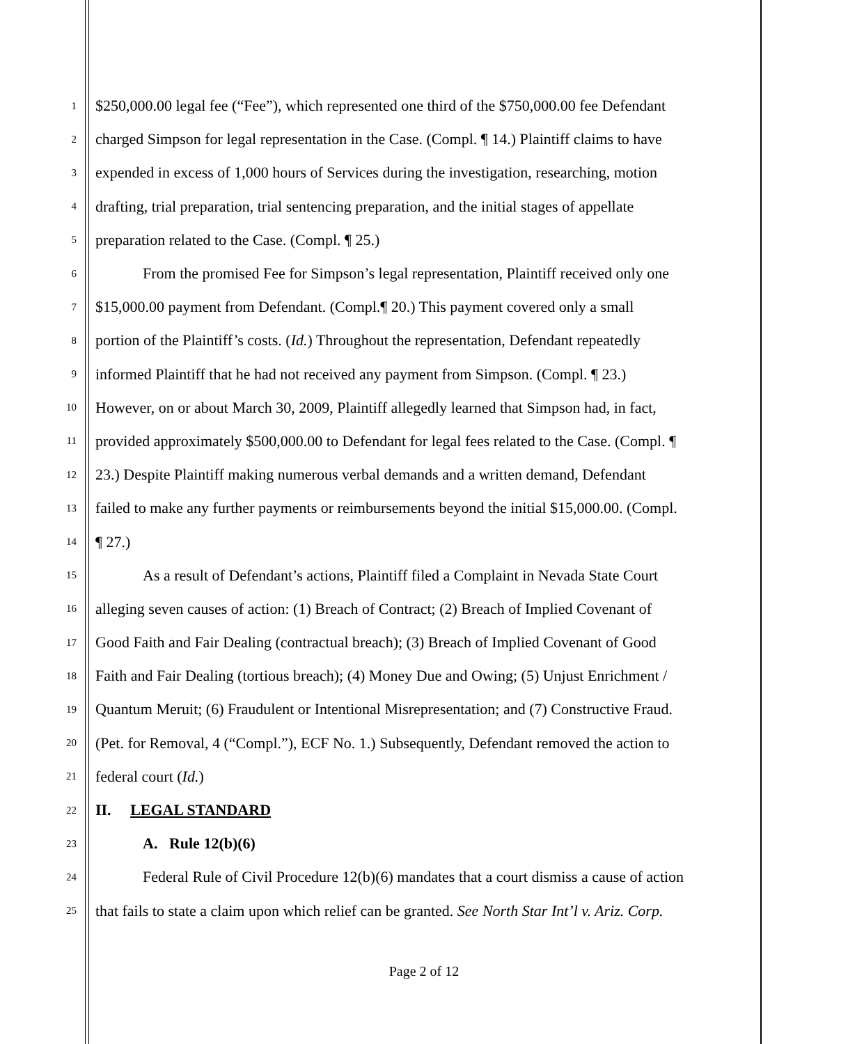1 $250,000.00 legal fee (“Fee”), which represented one third of the $750,000.00 fee Defendant
2 charged Simpson for legal representation in the Case. (Compl. ¶ 14.) Plaintiff claims to have
3 expended in excess of 1,000 hours of Services during the investigation, researching, motion
4 drafting, trial preparation, trial sentencing preparation, and the initial stages of appellate
5 preparation related to the Case. (Compl. ¶ 25.)
6 From the promised Fee for Simpson’s legal representation, Plaintiff received only one
7 $15,000.00 payment from Defendant. (Compl.¶ 20.) This payment covered only a small
8 portion of the Plaintiff’s costs. (Id.) Throughout the representation, Defendant repeatedly
9 informed Plaintiff that he had not received any payment from Simpson. (Compl. ¶ 23.)
10 However, on or about March 30, 2009, Plaintiff allegedly learned that Simpson had, in fact,
11 provided approximately $500,000.00 to Defendant for legal fees related to the Case. (Compl. ¶
12 23.) Despite Plaintiff making numerous verbal demands and a written demand, Defendant
13 failed to make any further payments or reimbursements beyond the initial $15,000.00. (Compl.
14 ¶ 27.)
15 As a result of Defendant’s actions, Plaintiff filed a Complaint in Nevada State Court
16 alleging seven causes of action: (1) Breach of Contract; (2) Breach of Implied Covenant of
17 Good Faith and Fair Dealing (contractual breach); (3) Breach of Implied Covenant of Good
18 Faith and Fair Dealing (tortious breach); (4) Money Due and Owing; (5) Unjust Enrichment /
19 Quantum Meruit; (6) Fraudulent or Intentional Misrepresentation; and (7) Constructive Fraud.
20 (Pet. for Removal, 4 (“Compl.”), ECF No. 1.) Subsequently, Defendant removed the action to
21 federal court (Id.)
22 II. LEGAL STANDARD
23 A. Rule 12(b)(6)
24 Federal Rule of Civil Procedure 12(b)(6) mandates that a court dismiss a cause of action
25 that fails to state a claim upon which relief can be granted. See North Star Int’l v. Ariz. Corp.
Page 2 of 12